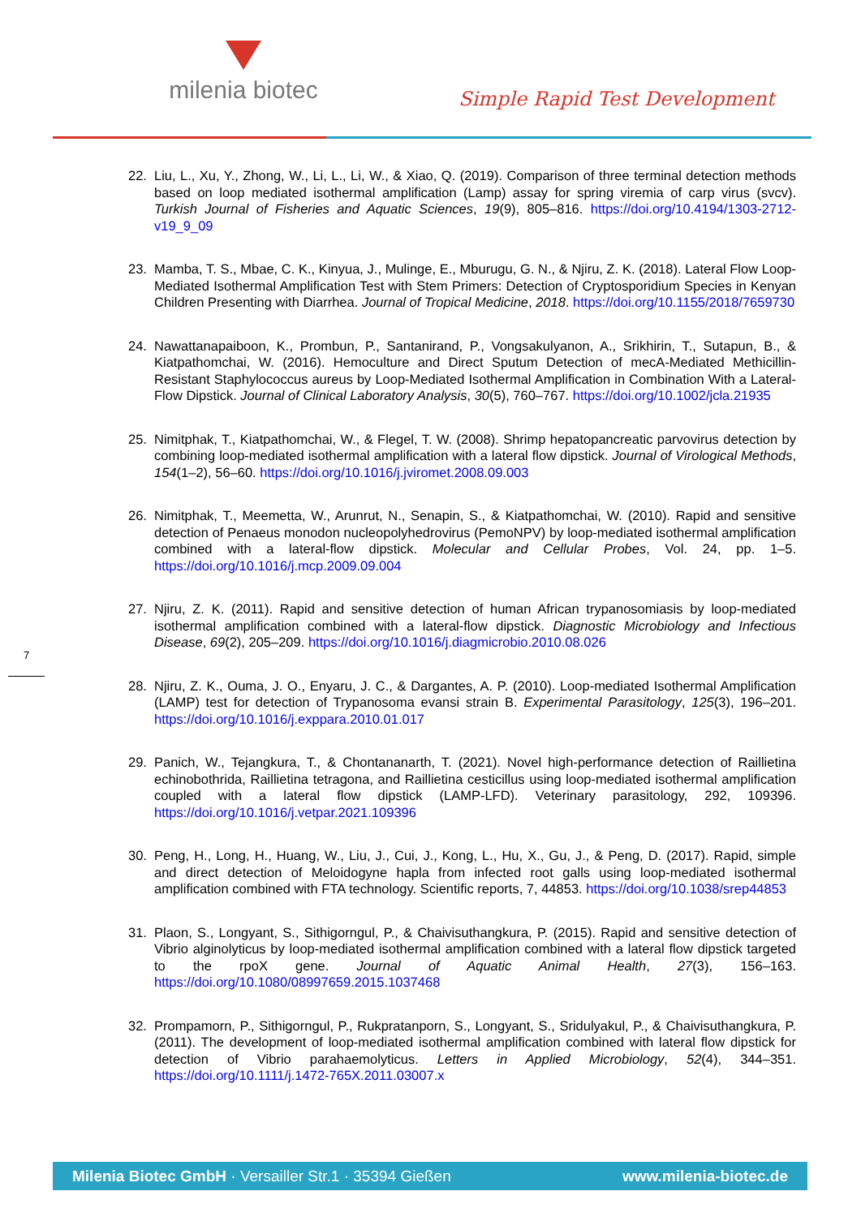milenia biotec
Simple Rapid Test Development
22. Liu, L., Xu, Y., Zhong, W., Li, L., Li, W., & Xiao, Q. (2019). Comparison of three terminal detection methods based on loop mediated isothermal amplification (Lamp) assay for spring viremia of carp virus (svcv). Turkish Journal of Fisheries and Aquatic Sciences, 19(9), 805–816. https://doi.org/10.4194/1303-2712-v19_9_09
23. Mamba, T. S., Mbae, C. K., Kinyua, J., Mulinge, E., Mburugu, G. N., & Njiru, Z. K. (2018). Lateral Flow Loop-Mediated Isothermal Amplification Test with Stem Primers: Detection of Cryptosporidium Species in Kenyan Children Presenting with Diarrhea. Journal of Tropical Medicine, 2018. https://doi.org/10.1155/2018/7659730
24. Nawattanapaiboon, K., Prombun, P., Santanirand, P., Vongsakulyanon, A., Srikhirin, T., Sutapun, B., & Kiatpathomchai, W. (2016). Hemoculture and Direct Sputum Detection of mecA-Mediated Methicillin-Resistant Staphylococcus aureus by Loop-Mediated Isothermal Amplification in Combination With a Lateral-Flow Dipstick. Journal of Clinical Laboratory Analysis, 30(5), 760–767. https://doi.org/10.1002/jcla.21935
25. Nimitphak, T., Kiatpathomchai, W., & Flegel, T. W. (2008). Shrimp hepatopancreatic parvovirus detection by combining loop-mediated isothermal amplification with a lateral flow dipstick. Journal of Virological Methods, 154(1–2), 56–60. https://doi.org/10.1016/j.jviromet.2008.09.003
26. Nimitphak, T., Meemetta, W., Arunrut, N., Senapin, S., & Kiatpathomchai, W. (2010). Rapid and sensitive detection of Penaeus monodon nucleopolyhedrovirus (PemoNPV) by loop-mediated isothermal amplification combined with a lateral-flow dipstick. Molecular and Cellular Probes, Vol. 24, pp. 1–5. https://doi.org/10.1016/j.mcp.2009.09.004
27. Njiru, Z. K. (2011). Rapid and sensitive detection of human African trypanosomiasis by loop-mediated isothermal amplification combined with a lateral-flow dipstick. Diagnostic Microbiology and Infectious Disease, 69(2), 205–209. https://doi.org/10.1016/j.diagmicrobio.2010.08.026
28. Njiru, Z. K., Ouma, J. O., Enyaru, J. C., & Dargantes, A. P. (2010). Loop-mediated Isothermal Amplification (LAMP) test for detection of Trypanosoma evansi strain B. Experimental Parasitology, 125(3), 196–201. https://doi.org/10.1016/j.exppara.2010.01.017
29. Panich, W., Tejangkura, T., & Chontananarth, T. (2021). Novel high-performance detection of Raillietina echinobothrida, Raillietina tetragona, and Raillietina cesticillus using loop-mediated isothermal amplification coupled with a lateral flow dipstick (LAMP-LFD). Veterinary parasitology, 292, 109396. https://doi.org/10.1016/j.vetpar.2021.109396
30. Peng, H., Long, H., Huang, W., Liu, J., Cui, J., Kong, L., Hu, X., Gu, J., & Peng, D. (2017). Rapid, simple and direct detection of Meloidogyne hapla from infected root galls using loop-mediated isothermal amplification combined with FTA technology. Scientific reports, 7, 44853. https://doi.org/10.1038/srep44853
31. Plaon, S., Longyant, S., Sithigorngul, P., & Chaivisuthangkura, P. (2015). Rapid and sensitive detection of Vibrio alginolyticus by loop-mediated isothermal amplification combined with a lateral flow dipstick targeted to the rpoX gene. Journal of Aquatic Animal Health, 27(3), 156–163. https://doi.org/10.1080/08997659.2015.1037468
32. Prompamorn, P., Sithigorngul, P., Rukpratanporn, S., Longyant, S., Sridulyakul, P., & Chaivisuthangkura, P. (2011). The development of loop-mediated isothermal amplification combined with lateral flow dipstick for detection of Vibrio parahaemolyticus. Letters in Applied Microbiology, 52(4), 344–351. https://doi.org/10.1111/j.1472-765X.2011.03007.x
7
Milenia Biotec GmbH · Versailler Str.1 · 35394 Gießen www.milenia-biotec.de